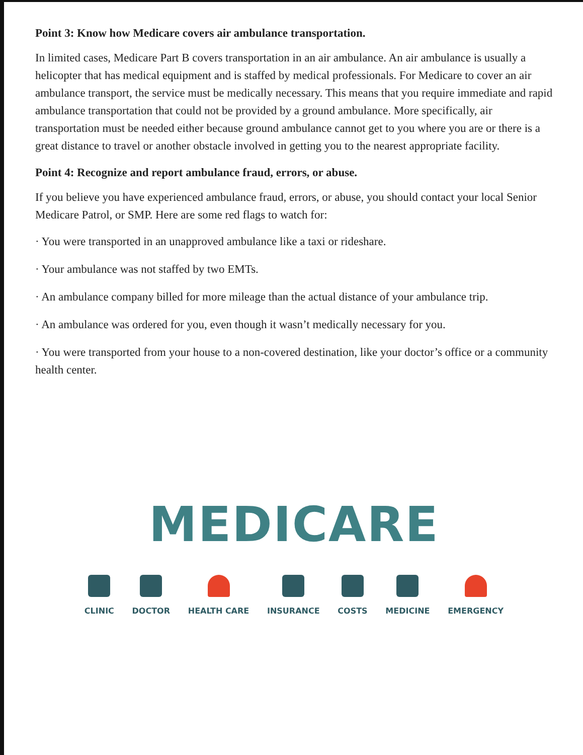Point 3: Know how Medicare covers air ambulance transportation.
In limited cases, Medicare Part B covers transportation in an air ambulance. An air ambulance is usually a helicopter that has medical equipment and is staffed by medical professionals. For Medicare to cover an air ambulance transport, the service must be medically necessary. This means that you require immediate and rapid ambulance transportation that could not be provided by a ground ambulance. More specifically, air transportation must be needed either because ground ambulance cannot get to you where you are or there is a great distance to travel or another obstacle involved in getting you to the nearest appropriate facility.
Point 4: Recognize and report ambulance fraud, errors, or abuse.
If you believe you have experienced ambulance fraud, errors, or abuse, you should contact your local Senior Medicare Patrol, or SMP. Here are some red flags to watch for:
· You were transported in an unapproved ambulance like a taxi or rideshare.
· Your ambulance was not staffed by two EMTs.
· An ambulance company billed for more mileage than the actual distance of your ambulance trip.
· An ambulance was ordered for you, even though it wasn’t medically necessary for you.
· You were transported from your house to a non-covered destination, like your doctor’s office or a community health center.
MEDICARE
CLINIC DOCTOR HEALTH CARE INSURANCE COSTS MEDICINE EMERGENCY